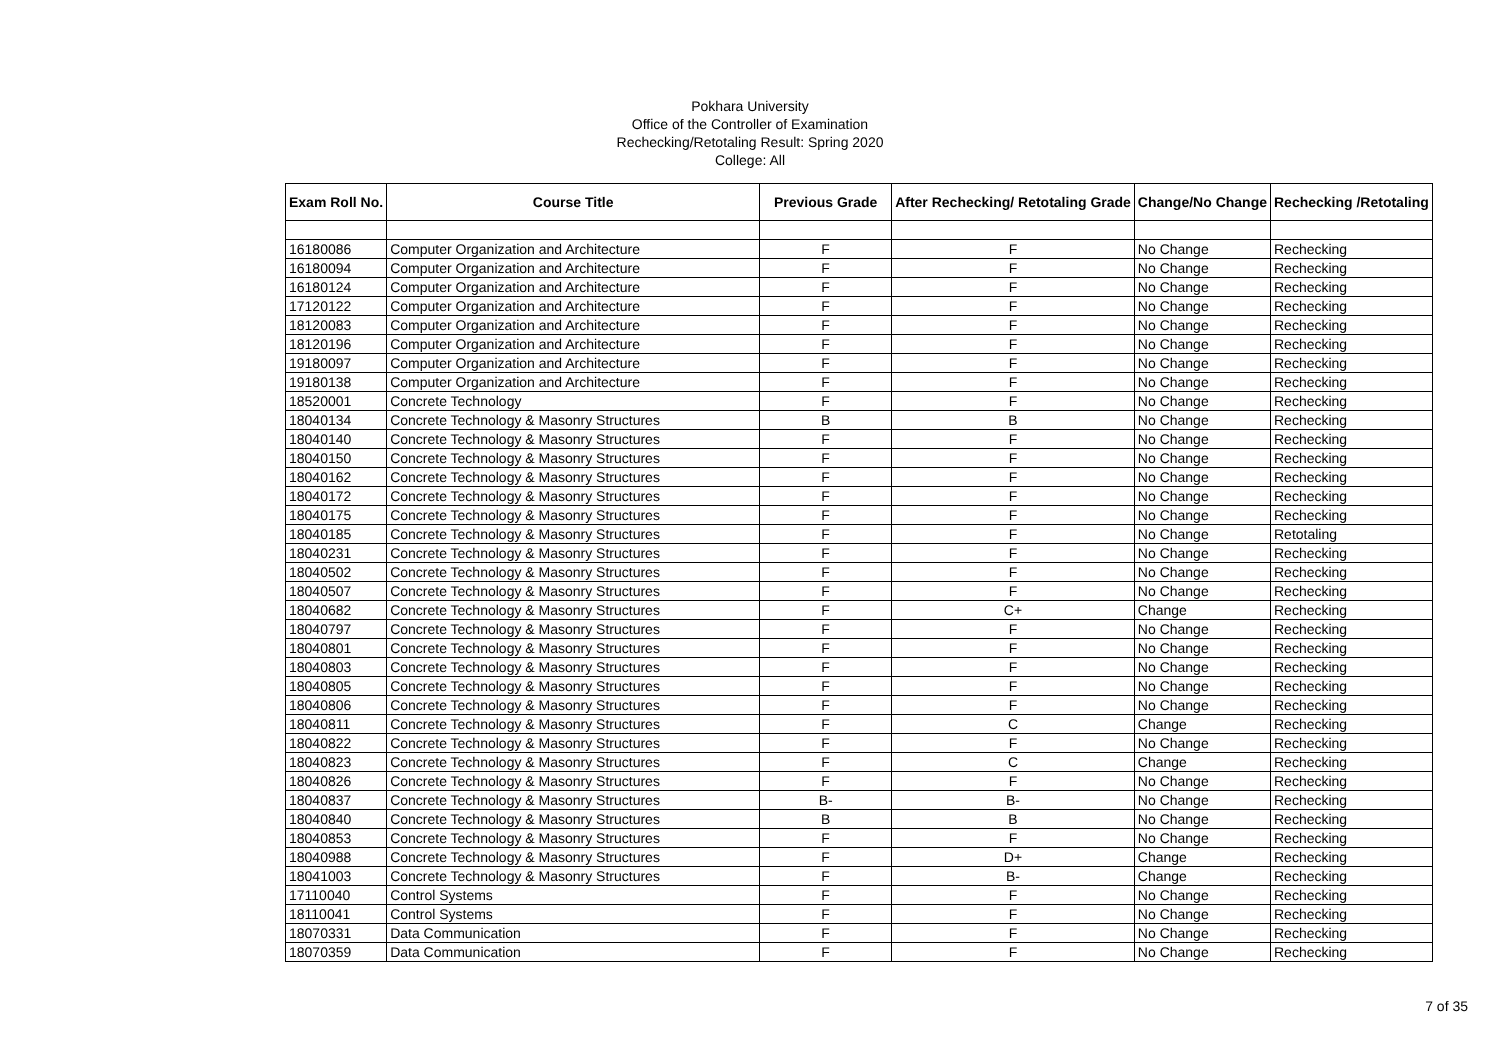Pokhara University
Office of the Controller of Examination
Rechecking/Retotaling Result: Spring 2020
College: All
| Exam Roll No. | Course Title | Previous Grade | After Rechecking/ Retotaling Grade | Change/No Change | Rechecking /Retotaling |
| --- | --- | --- | --- | --- | --- |
| 16180086 | Computer Organization and Architecture | F | F | No Change | Rechecking |
| 16180094 | Computer Organization and Architecture | F | F | No Change | Rechecking |
| 16180124 | Computer Organization and Architecture | F | F | No Change | Rechecking |
| 17120122 | Computer Organization and Architecture | F | F | No Change | Rechecking |
| 18120083 | Computer Organization and Architecture | F | F | No Change | Rechecking |
| 18120196 | Computer Organization and Architecture | F | F | No Change | Rechecking |
| 19180097 | Computer Organization and Architecture | F | F | No Change | Rechecking |
| 19180138 | Computer Organization and Architecture | F | F | No Change | Rechecking |
| 18520001 | Concrete Technology | F | F | No Change | Rechecking |
| 18040134 | Concrete Technology & Masonry Structures | B | B | No Change | Rechecking |
| 18040140 | Concrete Technology & Masonry Structures | F | F | No Change | Rechecking |
| 18040150 | Concrete Technology & Masonry Structures | F | F | No Change | Rechecking |
| 18040162 | Concrete Technology & Masonry Structures | F | F | No Change | Rechecking |
| 18040172 | Concrete Technology & Masonry Structures | F | F | No Change | Rechecking |
| 18040175 | Concrete Technology & Masonry Structures | F | F | No Change | Rechecking |
| 18040185 | Concrete Technology & Masonry Structures | F | F | No Change | Retotaling |
| 18040231 | Concrete Technology & Masonry Structures | F | F | No Change | Rechecking |
| 18040502 | Concrete Technology & Masonry Structures | F | F | No Change | Rechecking |
| 18040507 | Concrete Technology & Masonry Structures | F | F | No Change | Rechecking |
| 18040682 | Concrete Technology & Masonry Structures | F | C+ | Change | Rechecking |
| 18040797 | Concrete Technology & Masonry Structures | F | F | No Change | Rechecking |
| 18040801 | Concrete Technology & Masonry Structures | F | F | No Change | Rechecking |
| 18040803 | Concrete Technology & Masonry Structures | F | F | No Change | Rechecking |
| 18040805 | Concrete Technology & Masonry Structures | F | F | No Change | Rechecking |
| 18040806 | Concrete Technology & Masonry Structures | F | F | No Change | Rechecking |
| 18040811 | Concrete Technology & Masonry Structures | F | C | Change | Rechecking |
| 18040822 | Concrete Technology & Masonry Structures | F | F | No Change | Rechecking |
| 18040823 | Concrete Technology & Masonry Structures | F | C | Change | Rechecking |
| 18040826 | Concrete Technology & Masonry Structures | F | F | No Change | Rechecking |
| 18040837 | Concrete Technology & Masonry Structures | B- | B- | No Change | Rechecking |
| 18040840 | Concrete Technology & Masonry Structures | B | B | No Change | Rechecking |
| 18040853 | Concrete Technology & Masonry Structures | F | F | No Change | Rechecking |
| 18040988 | Concrete Technology & Masonry Structures | F | D+ | Change | Rechecking |
| 18041003 | Concrete Technology & Masonry Structures | F | B- | Change | Rechecking |
| 17110040 | Control Systems | F | F | No Change | Rechecking |
| 18110041 | Control Systems | F | F | No Change | Rechecking |
| 18070331 | Data Communication | F | F | No Change | Rechecking |
| 18070359 | Data Communication | F | F | No Change | Rechecking |
7 of 35